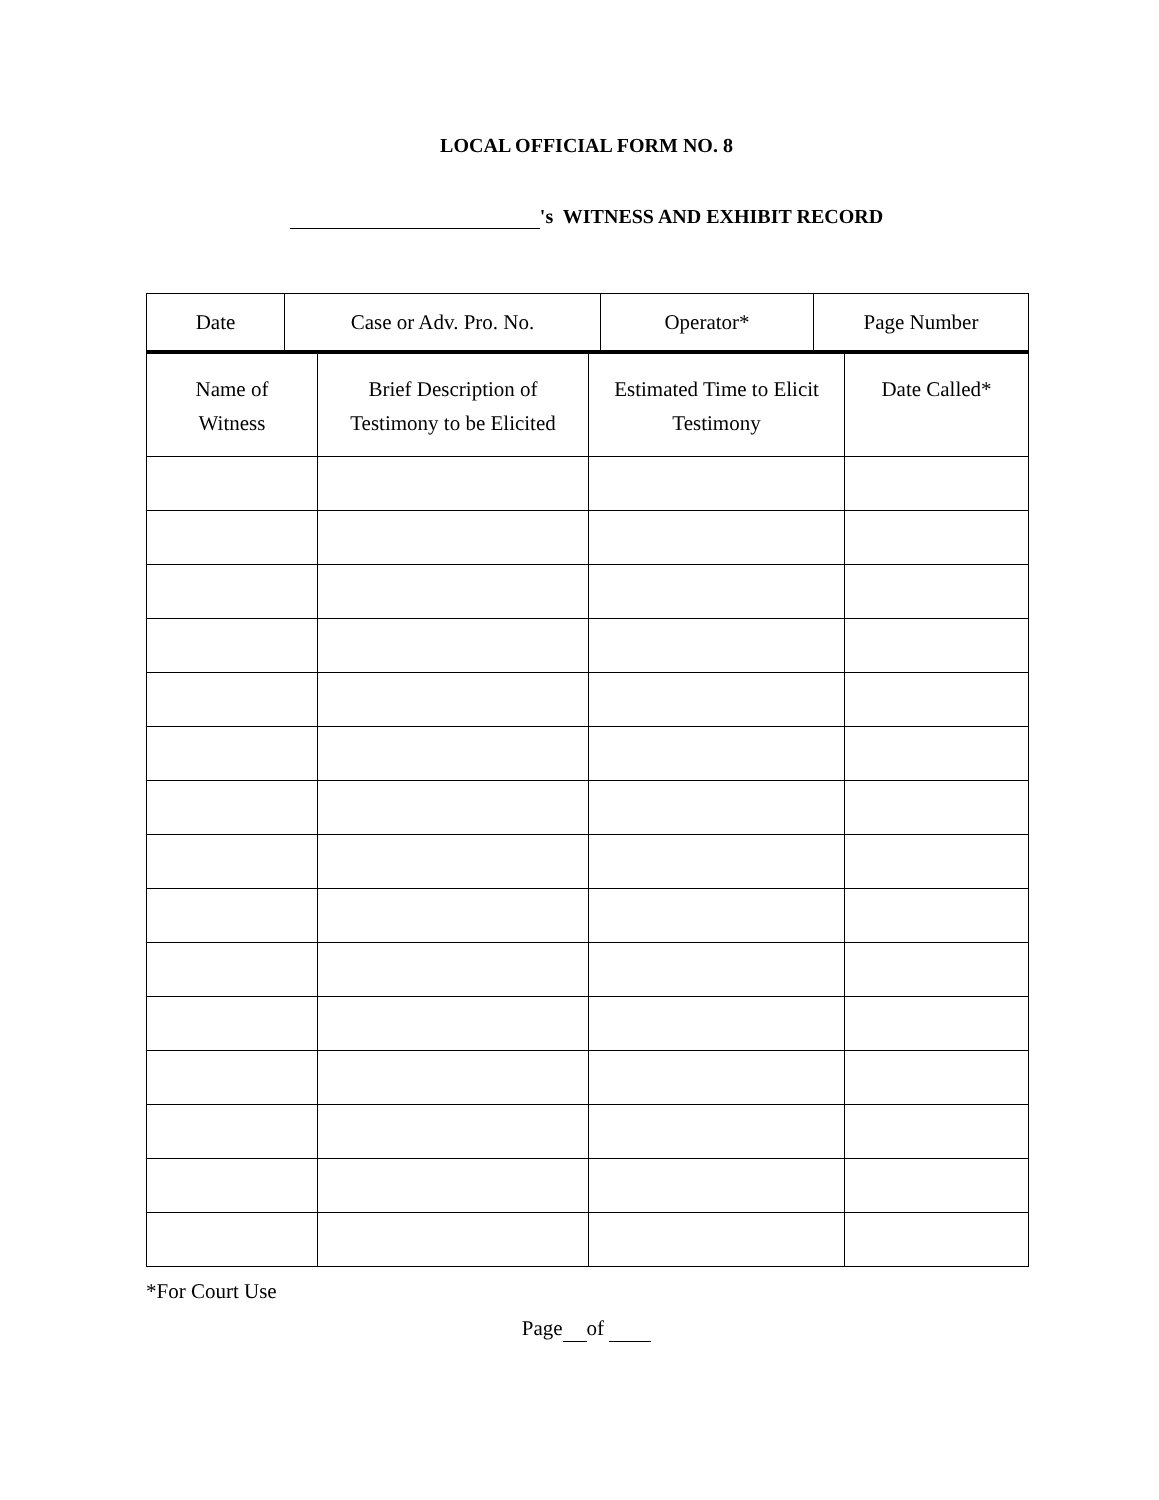LOCAL OFFICIAL FORM NO. 8
's WITNESS AND EXHIBIT RECORD
| Date | Case or Adv. Pro. No. | Operator* | Page Number |
| --- | --- | --- | --- |
| Name of Witness | Brief Description of Testimony to be Elicited | Estimated Time to Elicit Testimony | Date Called* |
| --- | --- | --- | --- |
*For Court Use
Page of